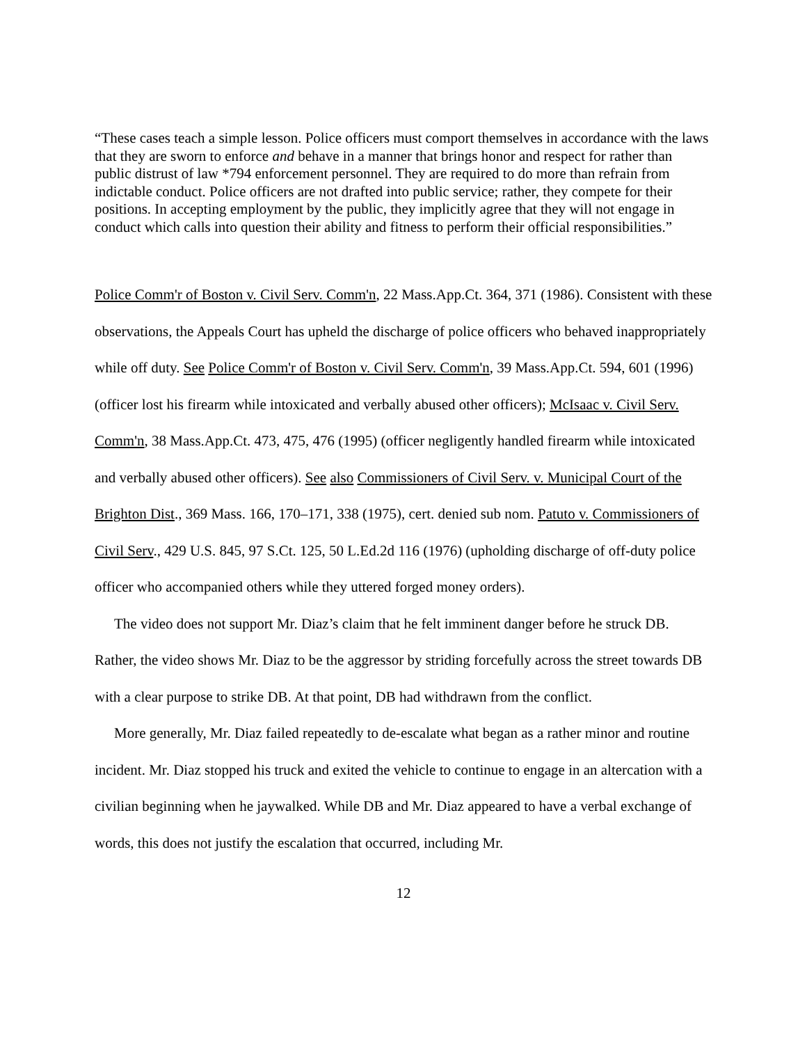“These cases teach a simple lesson. Police officers must comport themselves in accordance with the laws that they are sworn to enforce and behave in a manner that brings honor and respect for rather than public distrust of law *794 enforcement personnel. They are required to do more than refrain from indictable conduct. Police officers are not drafted into public service; rather, they compete for their positions. In accepting employment by the public, they implicitly agree that they will not engage in conduct which calls into question their ability and fitness to perform their official responsibilities.”
Police Comm'r of Boston v. Civil Serv. Comm'n, 22 Mass.App.Ct. 364, 371 (1986). Consistent with these observations, the Appeals Court has upheld the discharge of police officers who behaved inappropriately while off duty. See Police Comm'r of Boston v. Civil Serv. Comm'n, 39 Mass.App.Ct. 594, 601 (1996) (officer lost his firearm while intoxicated and verbally abused other officers); McIsaac v. Civil Serv. Comm'n, 38 Mass.App.Ct. 473, 475, 476 (1995) (officer negligently handled firearm while intoxicated and verbally abused other officers). See also Commissioners of Civil Serv. v. Municipal Court of the Brighton Dist., 369 Mass. 166, 170–171, 338 (1975), cert. denied sub nom. Patuto v. Commissioners of Civil Serv., 429 U.S. 845, 97 S.Ct. 125, 50 L.Ed.2d 116 (1976) (upholding discharge of off-duty police officer who accompanied others while they uttered forged money orders).
The video does not support Mr. Diaz’s claim that he felt imminent danger before he struck DB. Rather, the video shows Mr. Diaz to be the aggressor by striding forcefully across the street towards DB with a clear purpose to strike DB. At that point, DB had withdrawn from the conflict.
More generally, Mr. Diaz failed repeatedly to de-escalate what began as a rather minor and routine incident. Mr. Diaz stopped his truck and exited the vehicle to continue to engage in an altercation with a civilian beginning when he jaywalked. While DB and Mr. Diaz appeared to have a verbal exchange of words, this does not justify the escalation that occurred, including Mr.
12